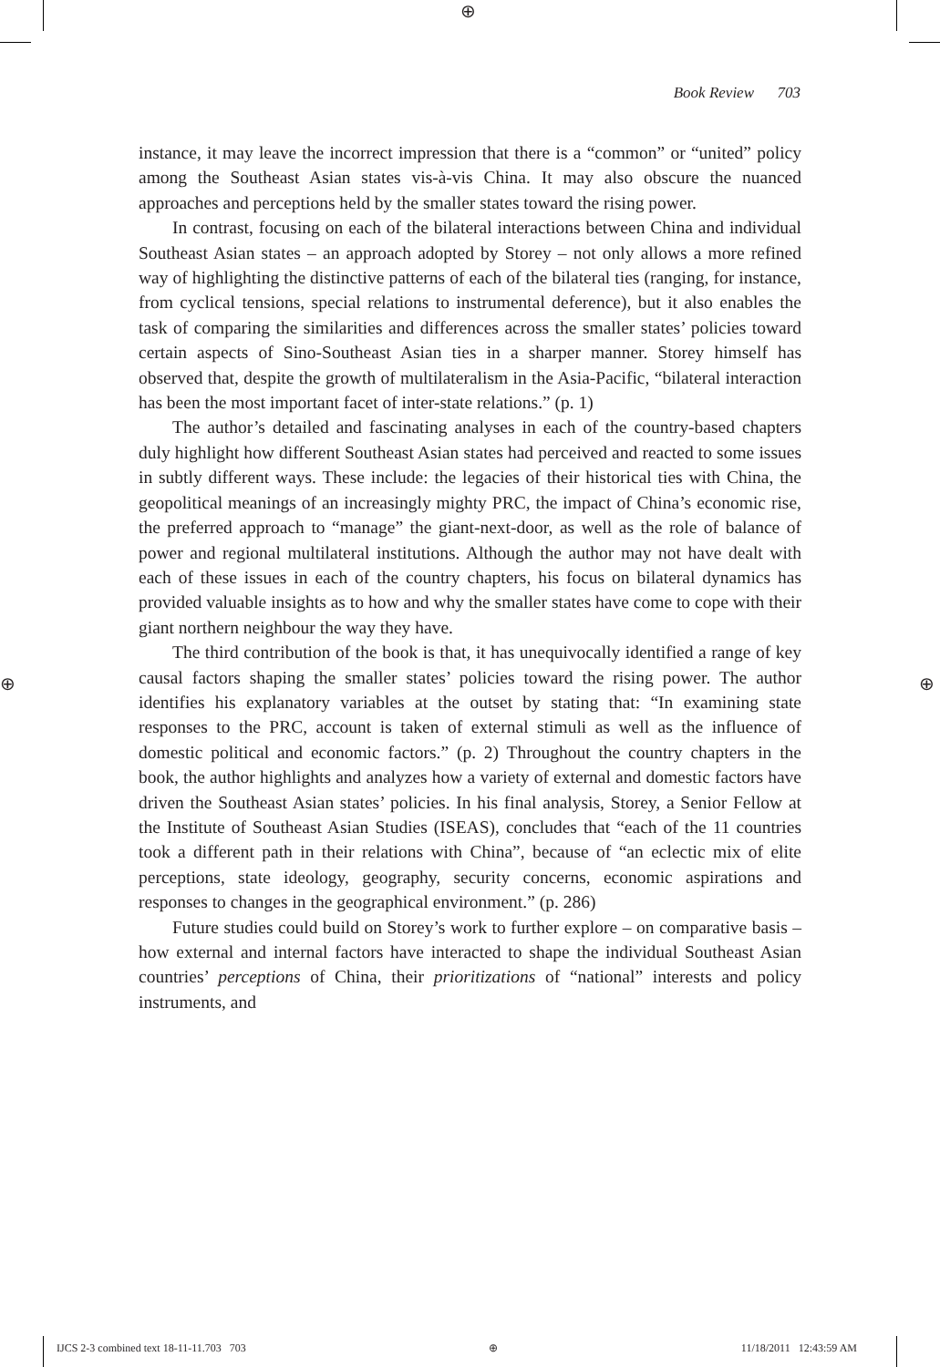⊕
⊕ ⊕
Book Review 703
instance, it may leave the incorrect impression that there is a “common” or “united” policy among the Southeast Asian states vis-à-vis China. It may also obscure the nuanced approaches and perceptions held by the smaller states toward the rising power.
In contrast, focusing on each of the bilateral interactions between China and individual Southeast Asian states – an approach adopted by Storey – not only allows a more refined way of highlighting the distinctive patterns of each of the bilateral ties (ranging, for instance, from cyclical tensions, special relations to instrumental deference), but it also enables the task of comparing the similarities and differences across the smaller states’ policies toward certain aspects of Sino-Southeast Asian ties in a sharper manner. Storey himself has observed that, despite the growth of multilateralism in the Asia-Pacific, “bilateral interaction has been the most important facet of inter-state relations.” (p. 1)
The author’s detailed and fascinating analyses in each of the country-based chapters duly highlight how different Southeast Asian states had perceived and reacted to some issues in subtly different ways. These include: the legacies of their historical ties with China, the geopolitical meanings of an increasingly mighty PRC, the impact of China’s economic rise, the preferred approach to “manage” the giant-next-door, as well as the role of balance of power and regional multilateral institutions. Although the author may not have dealt with each of these issues in each of the country chapters, his focus on bilateral dynamics has provided valuable insights as to how and why the smaller states have come to cope with their giant northern neighbour the way they have.
The third contribution of the book is that, it has unequivocally identified a range of key causal factors shaping the smaller states’ policies toward the rising power. The author identifies his explanatory variables at the outset by stating that: “In examining state responses to the PRC, account is taken of external stimuli as well as the influence of domestic political and economic factors.” (p. 2) Throughout the country chapters in the book, the author highlights and analyzes how a variety of external and domestic factors have driven the Southeast Asian states’ policies. In his final analysis, Storey, a Senior Fellow at the Institute of Southeast Asian Studies (ISEAS), concludes that “each of the 11 countries took a different path in their relations with China”, because of “an eclectic mix of elite perceptions, state ideology, geography, security concerns, economic aspirations and responses to changes in the geographical environment.” (p. 286)
Future studies could build on Storey’s work to further explore – on comparative basis – how external and internal factors have interacted to shape the individual Southeast Asian countries’ perceptions of China, their prioritizations of “national” interests and policy instruments, and
IJCS 2-3 combined text 18-11-11.703 703 ⊕ 11/18/2011 12:43:59 AM